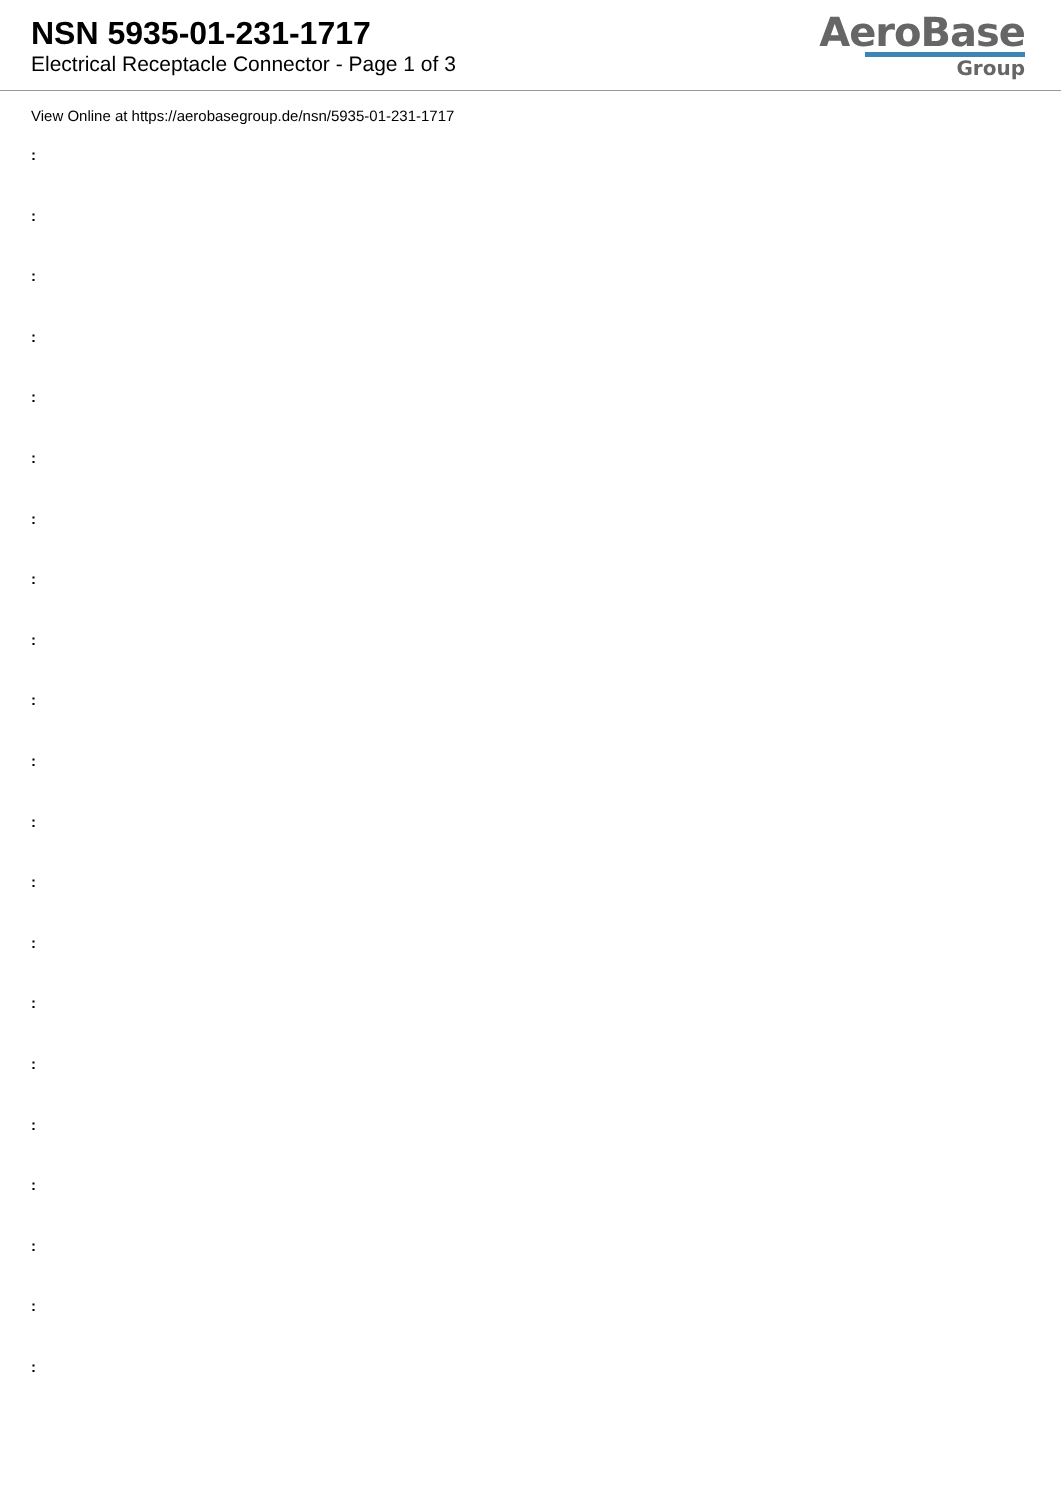NSN 5935-01-231-1717
Electrical Receptacle Connector - Page 1 of 3
AeroBase
Group
View Online at https://aerobasegroup.de/nsn/5935-01-231-1717
:
:
:
:
:
:
:
:
:
:
:
:
:
:
:
:
:
:
:
:
: